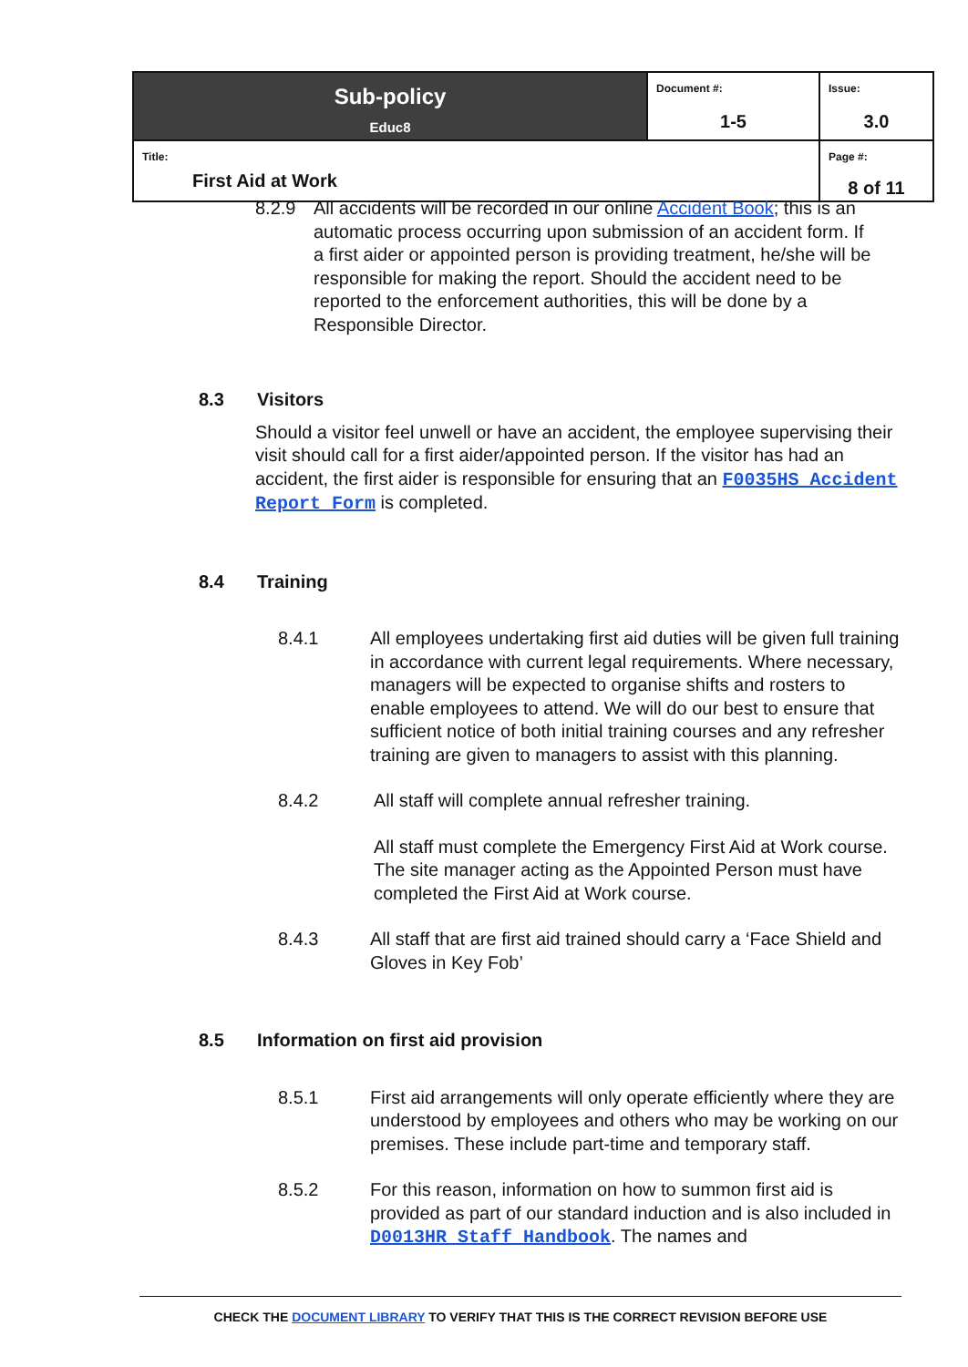| Sub-policy Educ8 | Document #: 1-5 | Issue: 3.0 |
| Title: First Aid at Work | | Page #: 8 of 11 |
8.2.9 All accidents will be recorded in our online Accident Book; this is an automatic process occurring upon submission of an accident form. If a first aider or appointed person is providing treatment, he/she will be responsible for making the report. Should the accident need to be reported to the enforcement authorities, this will be done by a Responsible Director.
8.3 Visitors
Should a visitor feel unwell or have an accident, the employee supervising their visit should call for a first aider/appointed person. If the visitor has had an accident, the first aider is responsible for ensuring that an F0035HS Accident Report Form is completed.
8.4 Training
8.4.1 All employees undertaking first aid duties will be given full training in accordance with current legal requirements. Where necessary, managers will be expected to organise shifts and rosters to enable employees to attend. We will do our best to ensure that sufficient notice of both initial training courses and any refresher training are given to managers to assist with this planning.
8.4.2 All staff will complete annual refresher training.
All staff must complete the Emergency First Aid at Work course. The site manager acting as the Appointed Person must have completed the First Aid at Work course.
8.4.3 All staff that are first aid trained should carry a ‘Face Shield and Gloves in Key Fob’
8.5 Information on first aid provision
8.5.1 First aid arrangements will only operate efficiently where they are understood by employees and others who may be working on our premises. These include part-time and temporary staff.
8.5.2 For this reason, information on how to summon first aid is provided as part of our standard induction and is also included in D0013HR Staff Handbook. The names and
CHECK THE DOCUMENT LIBRARY TO VERIFY THAT THIS IS THE CORRECT REVISION BEFORE USE